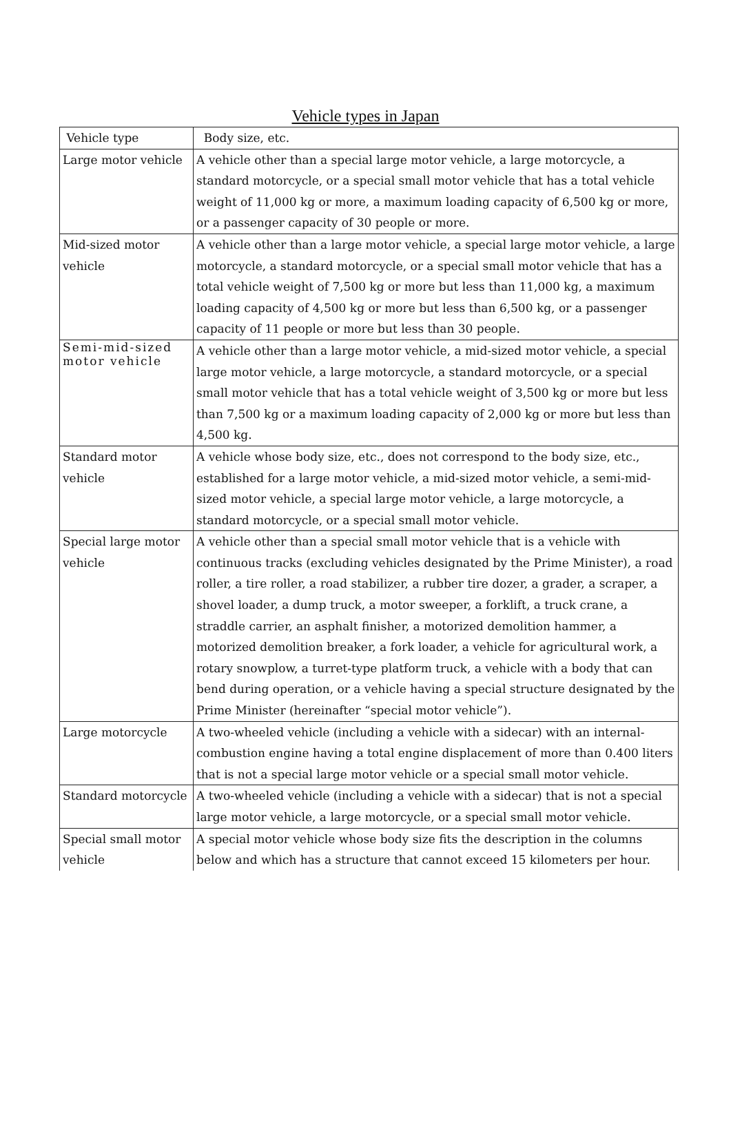Vehicle types in Japan
| Vehicle type | Body size, etc. |
| Large motor vehicle | A vehicle other than a special large motor vehicle, a large motorcycle, a standard motorcycle, or a special small motor vehicle that has a total vehicle weight of 11,000 kg or more, a maximum loading capacity of 6,500 kg or more, or a passenger capacity of 30 people or more. |
| Mid-sized motor vehicle | A vehicle other than a large motor vehicle, a special large motor vehicle, a large motorcycle, a standard motorcycle, or a special small motor vehicle that has a total vehicle weight of 7,500 kg or more but less than 11,000 kg, a maximum loading capacity of 4,500 kg or more but less than 6,500 kg, or a passenger capacity of 11 people or more but less than 30 people. |
| Semi-mid-sized motor vehicle | A vehicle other than a large motor vehicle, a mid-sized motor vehicle, a special large motor vehicle, a large motorcycle, a standard motorcycle, or a special small motor vehicle that has a total vehicle weight of 3,500 kg or more but less than 7,500 kg or a maximum loading capacity of 2,000 kg or more but less than 4,500 kg. |
| Standard motor vehicle | A vehicle whose body size, etc., does not correspond to the body size, etc., established for a large motor vehicle, a mid-sized motor vehicle, a semi-mid-sized motor vehicle, a special large motor vehicle, a large motorcycle, a standard motorcycle, or a special small motor vehicle. |
| Special large motor vehicle | A vehicle other than a special small motor vehicle that is a vehicle with continuous tracks (excluding vehicles designated by the Prime Minister), a road roller, a tire roller, a road stabilizer, a rubber tire dozer, a grader, a scraper, a shovel loader, a dump truck, a motor sweeper, a forklift, a truck crane, a straddle carrier, an asphalt finisher, a motorized demolition hammer, a motorized demolition breaker, a fork loader, a vehicle for agricultural work, a rotary snowplow, a turret-type platform truck, a vehicle with a body that can bend during operation, or a vehicle having a special structure designated by the Prime Minister (hereinafter “special motor vehicle”). |
| Large motorcycle | A two-wheeled vehicle (including a vehicle with a sidecar) with an internal-combustion engine having a total engine displacement of more than 0.400 liters that is not a special large motor vehicle or a special small motor vehicle. |
| Standard motorcycle | A two-wheeled vehicle (including a vehicle with a sidecar) that is not a special large motor vehicle, a large motorcycle, or a special small motor vehicle. |
| Special small motor vehicle | A special motor vehicle whose body size fits the description in the columns below and which has a structure that cannot exceed 15 kilometers per hour. |